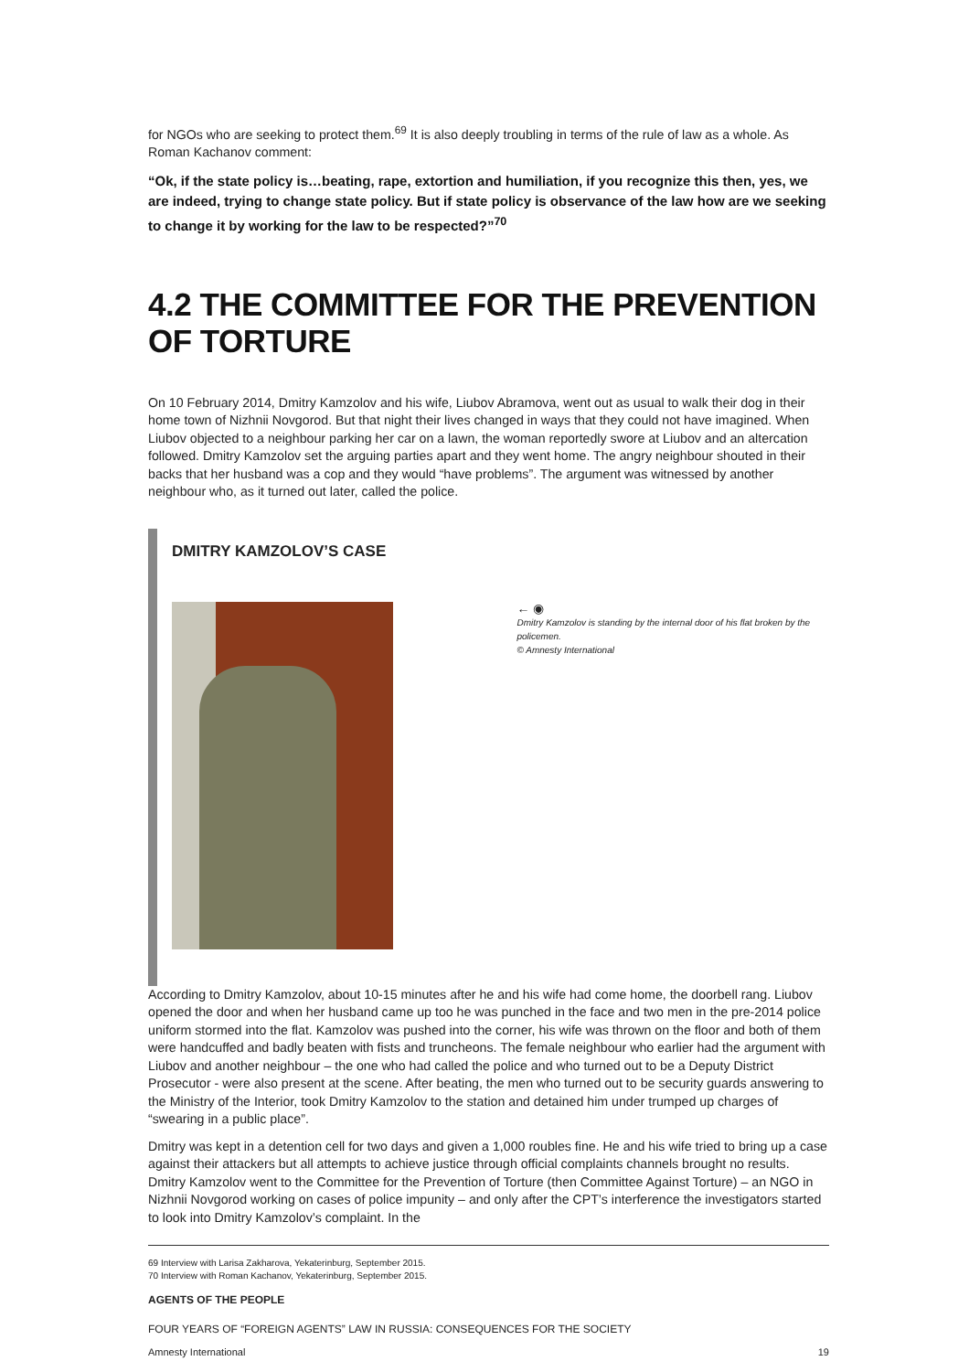for NGOs who are seeking to protect them.<sup>69</sup> It is also deeply troubling in terms of the rule of law as a whole. As Roman Kachanov comment:
“Ok, if the state policy is…beating, rape, extortion and humiliation, if you recognize this then, yes, we are indeed, trying to change state policy. But if state policy is observance of the law how are we seeking to change it by working for the law to be respected?”<sup>70</sup>
4.2 THE COMMITTEE FOR THE PREVENTION OF TORTURE
On 10 February 2014, Dmitry Kamzolov and his wife, Liubov Abramova, went out as usual to walk their dog in their home town of Nizhnii Novgorod. But that night their lives changed in ways that they could not have imagined. When Liubov objected to a neighbour parking her car on a lawn, the woman reportedly swore at Liubov and an altercation followed. Dmitry Kamzolov set the arguing parties apart and they went home. The angry neighbour shouted in their backs that her husband was a cop and they would “have problems”. The argument was witnessed by another neighbour who, as it turned out later, called the police.
DMITRY KAMZOLOV’S CASE
← ◉
Dmitry Kamzolov is standing by the internal door of his flat broken by the policemen.
© Amnesty International
According to Dmitry Kamzolov, about 10-15 minutes after he and his wife had come home, the doorbell rang. Liubov opened the door and when her husband came up too he was punched in the face and two men in the pre-2014 police uniform stormed into the flat. Kamzolov was pushed into the corner, his wife was thrown on the floor and both of them were handcuffed and badly beaten with fists and truncheons. The female neighbour who earlier had the argument with Liubov and another neighbour – the one who had called the police and who turned out to be a Deputy District Prosecutor - were also present at the scene. After beating, the men who turned out to be security guards answering to the Ministry of the Interior, took Dmitry Kamzolov to the station and detained him under trumped up charges of “swearing in a public place”.
Dmitry was kept in a detention cell for two days and given a 1,000 roubles fine. He and his wife tried to bring up a case against their attackers but all attempts to achieve justice through official complaints channels brought no results. Dmitry Kamzolov went to the Committee for the Prevention of Torture (then Committee Against Torture) – an NGO in Nizhnii Novgorod working on cases of police impunity – and only after the CPT’s interference the investigators started to look into Dmitry Kamzolov’s complaint. In the
69 Interview with Larisa Zakharova, Yekaterinburg, September 2015.
70 Interview with Roman Kachanov, Yekaterinburg, September 2015.
AGENTS OF THE PEOPLE
FOUR YEARS OF “FOREIGN AGENTS” LAW IN RUSSIA: CONSEQUENCES FOR THE SOCIETY
Amnesty International 19